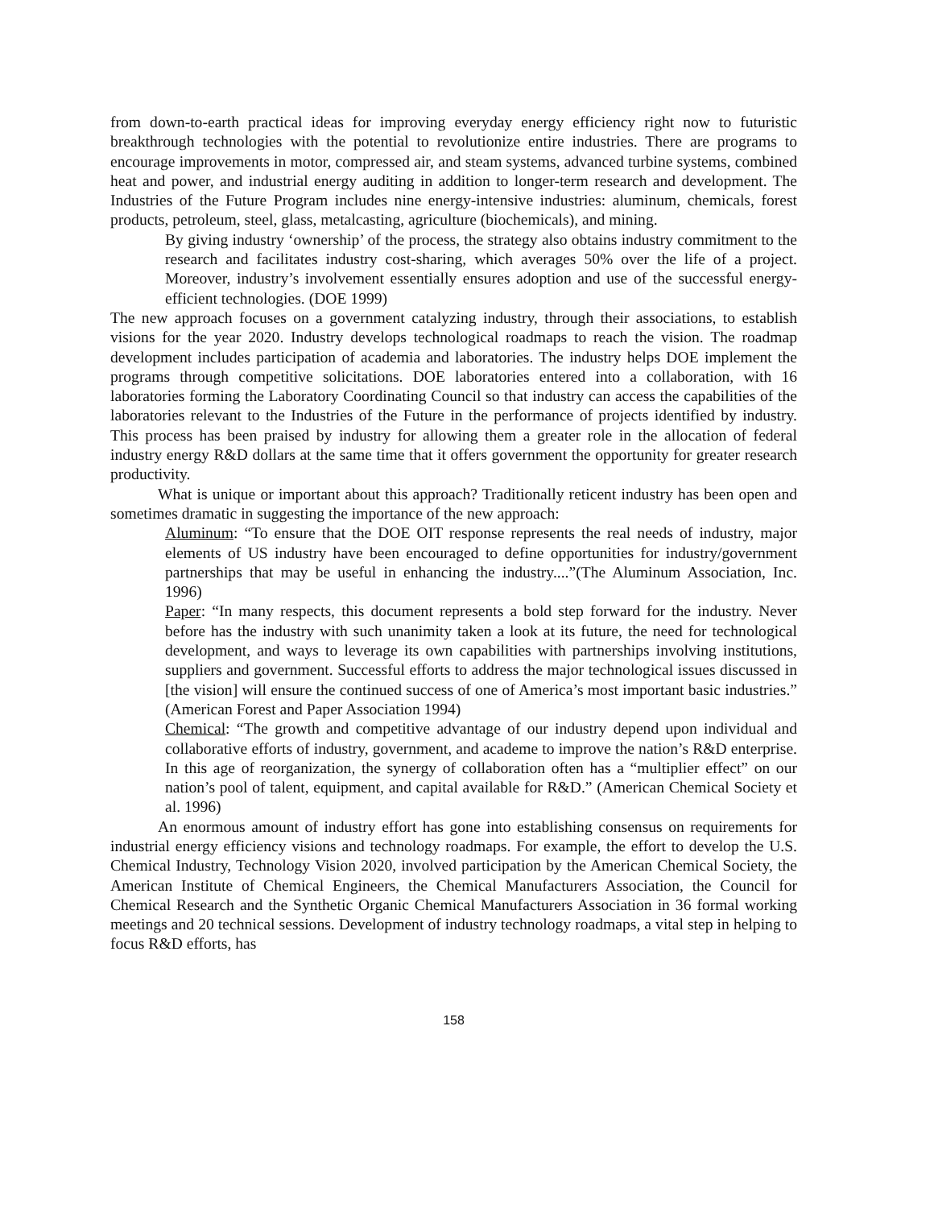from down-to-earth practical ideas for improving everyday energy efficiency right now to futuristic breakthrough technologies with the potential to revolutionize entire industries. There are programs to encourage improvements in motor, compressed air, and steam systems, advanced turbine systems, combined heat and power, and industrial energy auditing in addition to longer-term research and development. The Industries of the Future Program includes nine energy-intensive industries: aluminum, chemicals, forest products, petroleum, steel, glass, metalcasting, agriculture (biochemicals), and mining.
By giving industry ‘ownership’ of the process, the strategy also obtains industry commitment to the research and facilitates industry cost-sharing, which averages 50% over the life of a project. Moreover, industry’s involvement essentially ensures adoption and use of the successful energy-efficient technologies. (DOE 1999)
The new approach focuses on a government catalyzing industry, through their associations, to establish visions for the year 2020. Industry develops technological roadmaps to reach the vision. The roadmap development includes participation of academia and laboratories. The industry helps DOE implement the programs through competitive solicitations. DOE laboratories entered into a collaboration, with 16 laboratories forming the Laboratory Coordinating Council so that industry can access the capabilities of the laboratories relevant to the Industries of the Future in the performance of projects identified by industry. This process has been praised by industry for allowing them a greater role in the allocation of federal industry energy R&D dollars at the same time that it offers government the opportunity for greater research productivity.
What is unique or important about this approach? Traditionally reticent industry has been open and sometimes dramatic in suggesting the importance of the new approach:
Aluminum: “To ensure that the DOE OIT response represents the real needs of industry, major elements of US industry have been encouraged to define opportunities for industry/government partnerships that may be useful in enhancing the industry....”(The Aluminum Association, Inc. 1996)
Paper: “In many respects, this document represents a bold step forward for the industry. Never before has the industry with such unanimity taken a look at its future, the need for technological development, and ways to leverage its own capabilities with partnerships involving institutions, suppliers and government. Successful efforts to address the major technological issues discussed in [the vision] will ensure the continued success of one of America’s most important basic industries.” (American Forest and Paper Association 1994)
Chemical: “The growth and competitive advantage of our industry depend upon individual and collaborative efforts of industry, government, and academe to improve the nation’s R&D enterprise. In this age of reorganization, the synergy of collaboration often has a “multiplier effect” on our nation’s pool of talent, equipment, and capital available for R&D.” (American Chemical Society et al. 1996)
An enormous amount of industry effort has gone into establishing consensus on requirements for industrial energy efficiency visions and technology roadmaps. For example, the effort to develop the U.S. Chemical Industry, Technology Vision 2020, involved participation by the American Chemical Society, the American Institute of Chemical Engineers, the Chemical Manufacturers Association, the Council for Chemical Research and the Synthetic Organic Chemical Manufacturers Association in 36 formal working meetings and 20 technical sessions. Development of industry technology roadmaps, a vital step in helping to focus R&D efforts, has
158